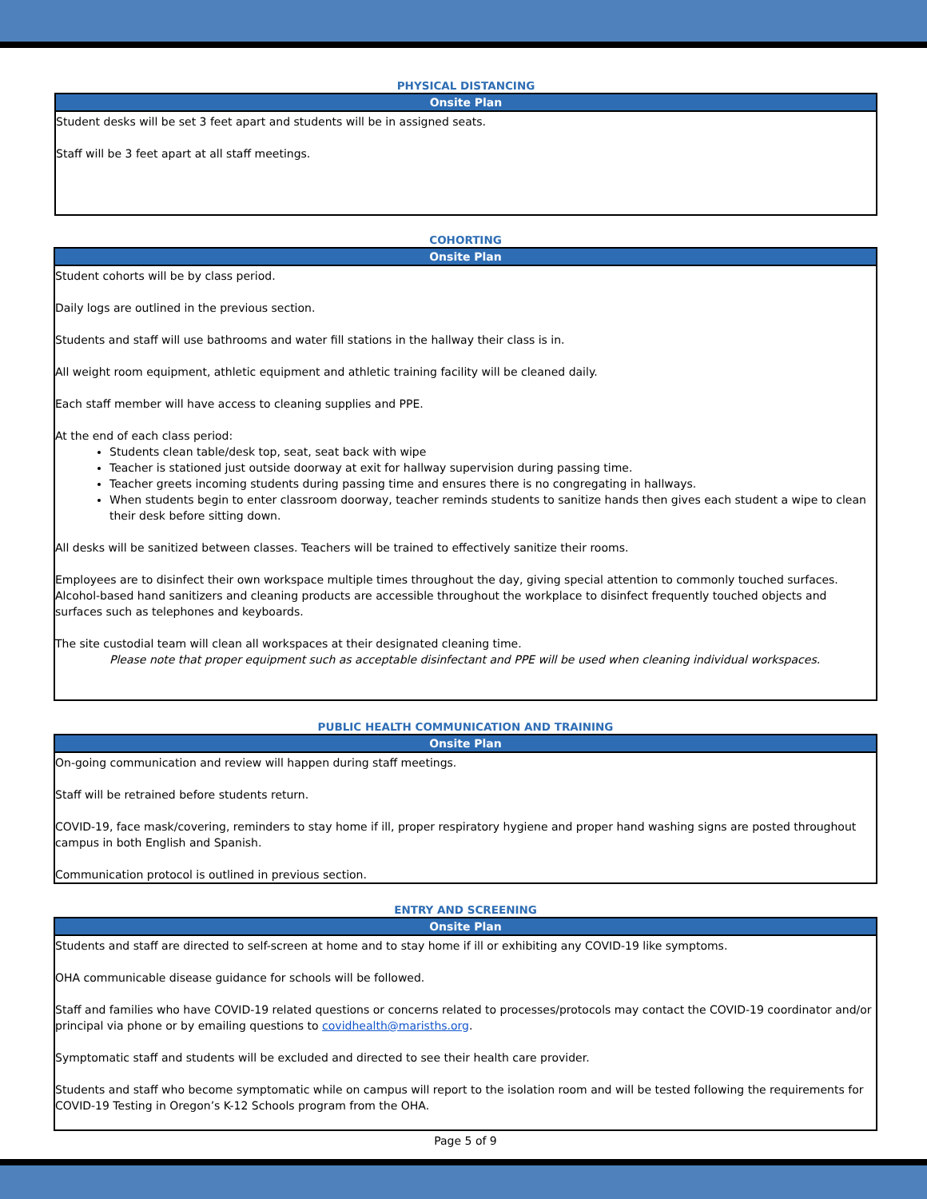PHYSICAL DISTANCING
| Onsite Plan |
| --- |
| Student desks will be set 3 feet apart and students will be in assigned seats. Staff will be 3 feet apart at all staff meetings. |
COHORTING
| Onsite Plan |
| --- |
| Student cohorts will be by class period. Daily logs are outlined in the previous section. Students and staff will use bathrooms and water fill stations in the hallway their class is in. All weight room equipment, athletic equipment and athletic training facility will be cleaned daily. Each staff member will have access to cleaning supplies and PPE. At the end of each class period: Students clean table/desk top, seat, seat back with wipe Teacher is stationed just outside doorway at exit for hallway supervision during passing time. Teacher greets incoming students during passing time and ensures there is no congregating in hallways. When students begin to enter classroom doorway, teacher reminds students to sanitize hands then gives each student a wipe to clean their desk before sitting down. All desks will be sanitized between classes. Teachers will be trained to effectively sanitize their rooms. Employees are to disinfect their own workspace multiple times throughout the day, giving special attention to commonly touched surfaces. Alcohol-based hand sanitizers and cleaning products are accessible throughout the workplace to disinfect frequently touched objects and surfaces such as telephones and keyboards. The site custodial team will clean all workspaces at their designated cleaning time. Please note that proper equipment such as acceptable disinfectant and PPE will be used when cleaning individual workspaces. |
PUBLIC HEALTH COMMUNICATION AND TRAINING
| Onsite Plan |
| --- |
| On-going communication and review will happen during staff meetings. Staff will be retrained before students return. COVID-19, face mask/covering, reminders to stay home if ill, proper respiratory hygiene and proper hand washing signs are posted throughout campus in both English and Spanish. Communication protocol is outlined in previous section. |
ENTRY AND SCREENING
| Onsite Plan |
| --- |
| Students and staff are directed to self-screen at home and to stay home if ill or exhibiting any COVID-19 like symptoms. OHA communicable disease guidance for schools will be followed. Staff and families who have COVID-19 related questions or concerns related to processes/protocols may contact the COVID-19 coordinator and/or principal via phone or by emailing questions to covidhealth@marisths.org . Symptomatic staff and students will be excluded and directed to see their health care provider. Students and staff who become symptomatic while on campus will report to the isolation room and will be tested following the requirements for COVID-19 Testing in Oregon’s K-12 Schools program from the OHA. |
Page 5 of 9